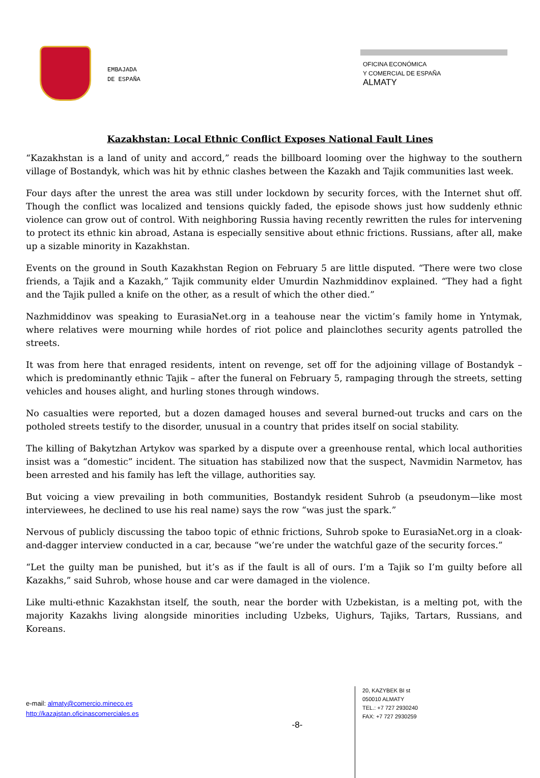EMBAJADA
DE ESPAÑA
OFICINA ECONÓMICA
Y COMERCIAL DE ESPAÑA
ALMATY
Kazakhstan: Local Ethnic Conflict Exposes National Fault Lines
“Kazakhstan is a land of unity and accord,” reads the billboard looming over the highway to the southern village of Bostandyk, which was hit by ethnic clashes between the Kazakh and Tajik communities last week.
Four days after the unrest the area was still under lockdown by security forces, with the Internet shut off. Though the conflict was localized and tensions quickly faded, the episode shows just how suddenly ethnic violence can grow out of control. With neighboring Russia having recently rewritten the rules for intervening to protect its ethnic kin abroad, Astana is especially sensitive about ethnic frictions. Russians, after all, make up a sizable minority in Kazakhstan.
Events on the ground in South Kazakhstan Region on February 5 are little disputed. “There were two close friends, a Tajik and a Kazakh,” Tajik community elder Umurdin Nazhmiddinov explained. “They had a fight and the Tajik pulled a knife on the other, as a result of which the other died.”
Nazhmiddinov was speaking to EurasiaNet.org in a teahouse near the victim’s family home in Yntymak, where relatives were mourning while hordes of riot police and plainclothes security agents patrolled the streets.
It was from here that enraged residents, intent on revenge, set off for the adjoining village of Bostandyk – which is predominantly ethnic Tajik – after the funeral on February 5, rampaging through the streets, setting vehicles and houses alight, and hurling stones through windows.
No casualties were reported, but a dozen damaged houses and several burned-out trucks and cars on the potholed streets testify to the disorder, unusual in a country that prides itself on social stability.
The killing of Bakytzhan Artykov was sparked by a dispute over a greenhouse rental, which local authorities insist was a “domestic” incident. The situation has stabilized now that the suspect, Navmidin Narmetov, has been arrested and his family has left the village, authorities say.
But voicing a view prevailing in both communities, Bostandyk resident Suhrob (a pseudonym—like most interviewees, he declined to use his real name) says the row “was just the spark.”
Nervous of publicly discussing the taboo topic of ethnic frictions, Suhrob spoke to EurasiaNet.org in a cloak-and-dagger interview conducted in a car, because “we’re under the watchful gaze of the security forces.”
“Let the guilty man be punished, but it’s as if the fault is all of ours. I’m a Tajik so I’m guilty before all Kazakhs,” said Suhrob, whose house and car were damaged in the violence.
Like multi-ethnic Kazakhstan itself, the south, near the border with Uzbekistan, is a melting pot, with the majority Kazakhs living alongside minorities including Uzbeks, Uighurs, Tajiks, Tartars, Russians, and Koreans.
e-mail: almaty@comercio.mineco.es
http://kazajstan.oficinascomerciales.es
-8-
20, KAZYBEK BI st
050010 ALMATY
TEL.: +7 727 2930240
FAX: +7 727 2930259